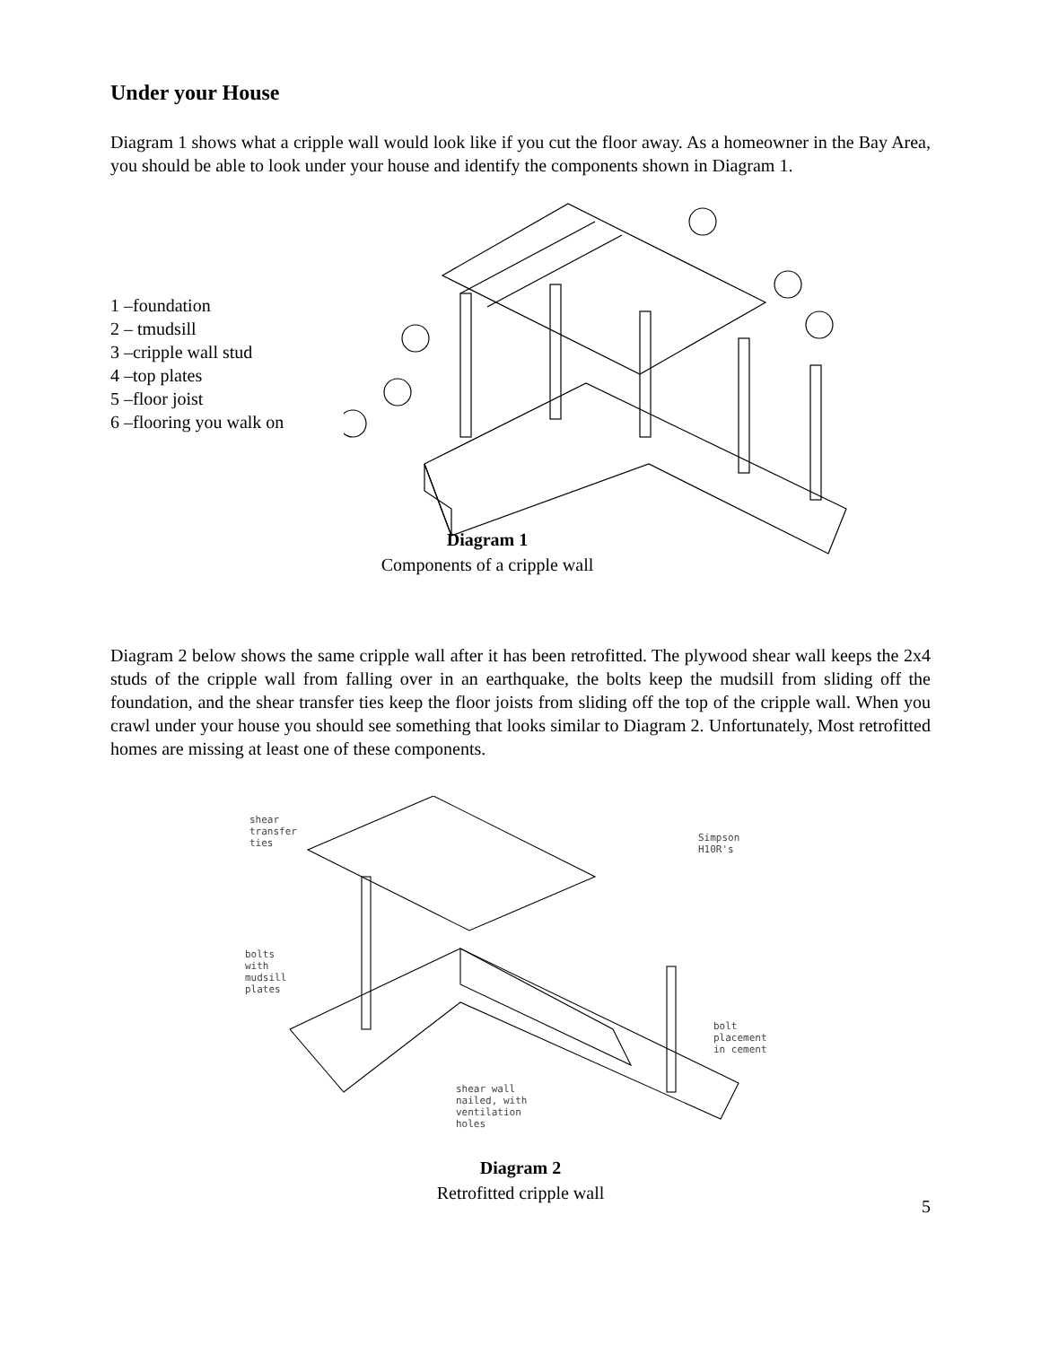Under your House
Diagram 1 shows what a cripple wall would look like if you cut the floor away. As a homeowner in the Bay Area, you should be able to look under your house and identify the components shown in Diagram 1.
1 –foundation
2 – tmudsill
3 –cripple wall stud
4 –top plates
5 –floor joist
6 –flooring you walk on
Diagram 1
Components of a cripple wall
Diagram 2 below shows the same cripple wall after it has been retrofitted. The plywood shear wall keeps the 2x4 studs of the cripple wall from falling over in an earthquake, the bolts keep the mudsill from sliding off the foundation, and the shear transfer ties keep the floor joists from sliding off the top of the cripple wall. When you crawl under your house you should see something that looks similar to Diagram 2. Unfortunately, Most retrofitted homes are missing at least one of these components.
shear
transfer
ties Simpson
H10R's
bolts
with
mudsill
plates
bolt
placement
in cement
shear wall
nailed, with
ventilation
holes
Diagram 2
Retrofitted cripple wall
5